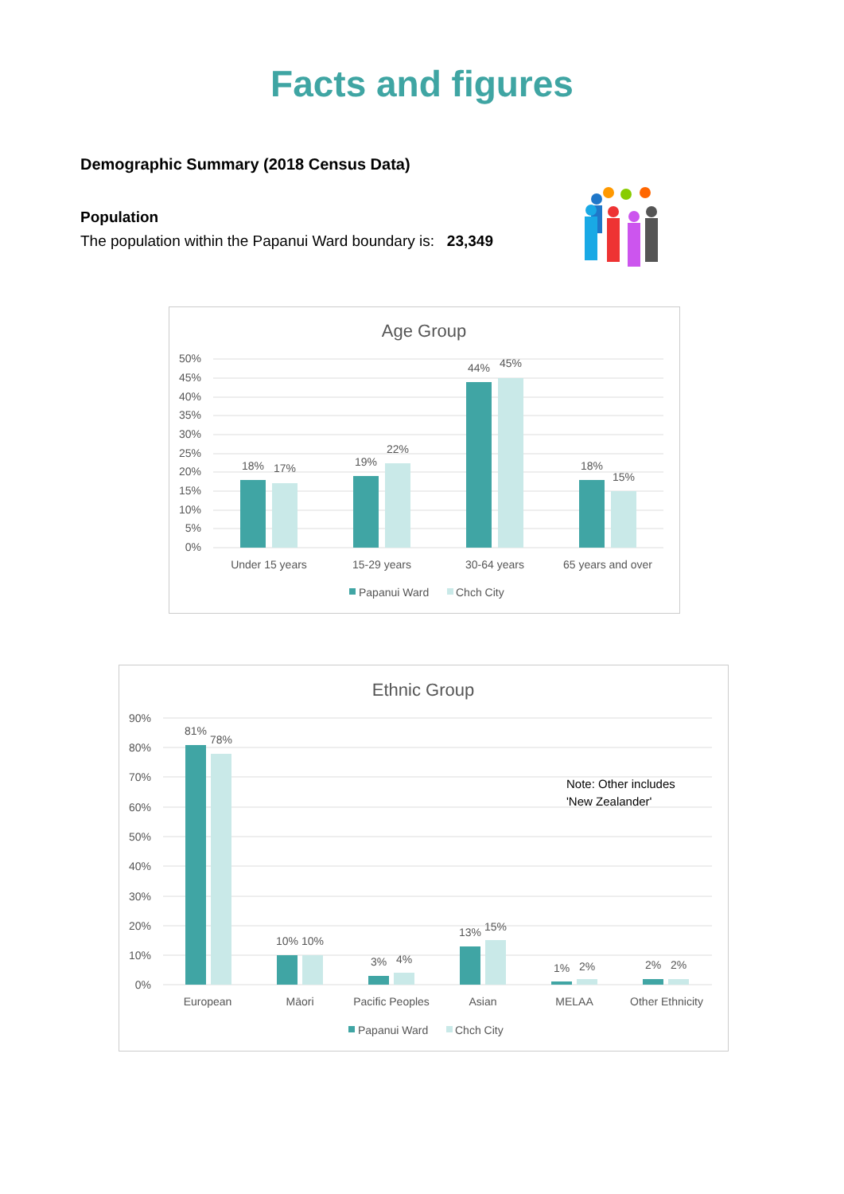Facts and figures
Demographic Summary (2018 Census Data)
Population
The population within the Papanui Ward boundary is: 23,349
Age Group
50%
45%
40%
35%
30%
25%
20%
15%
10%
5%
0%
18%
17%
19%
22%
44%
45%
18%
15%
Under 15 years
15-29 years
30-64 years
65 years and over
Papanui Ward
Chch City
Ethnic Group
90%
80%
70%
60%
50%
40%
30%
20%
10%
0%
81%
78%
10%
10%
3%
4%
13%
15%
1%
2%
2%
2%
European
Māori
Pacific Peoples
Asian
MELAA
Other Ethnicity
Note: Other includes
'New Zealander'
Papanui Ward
Chch City